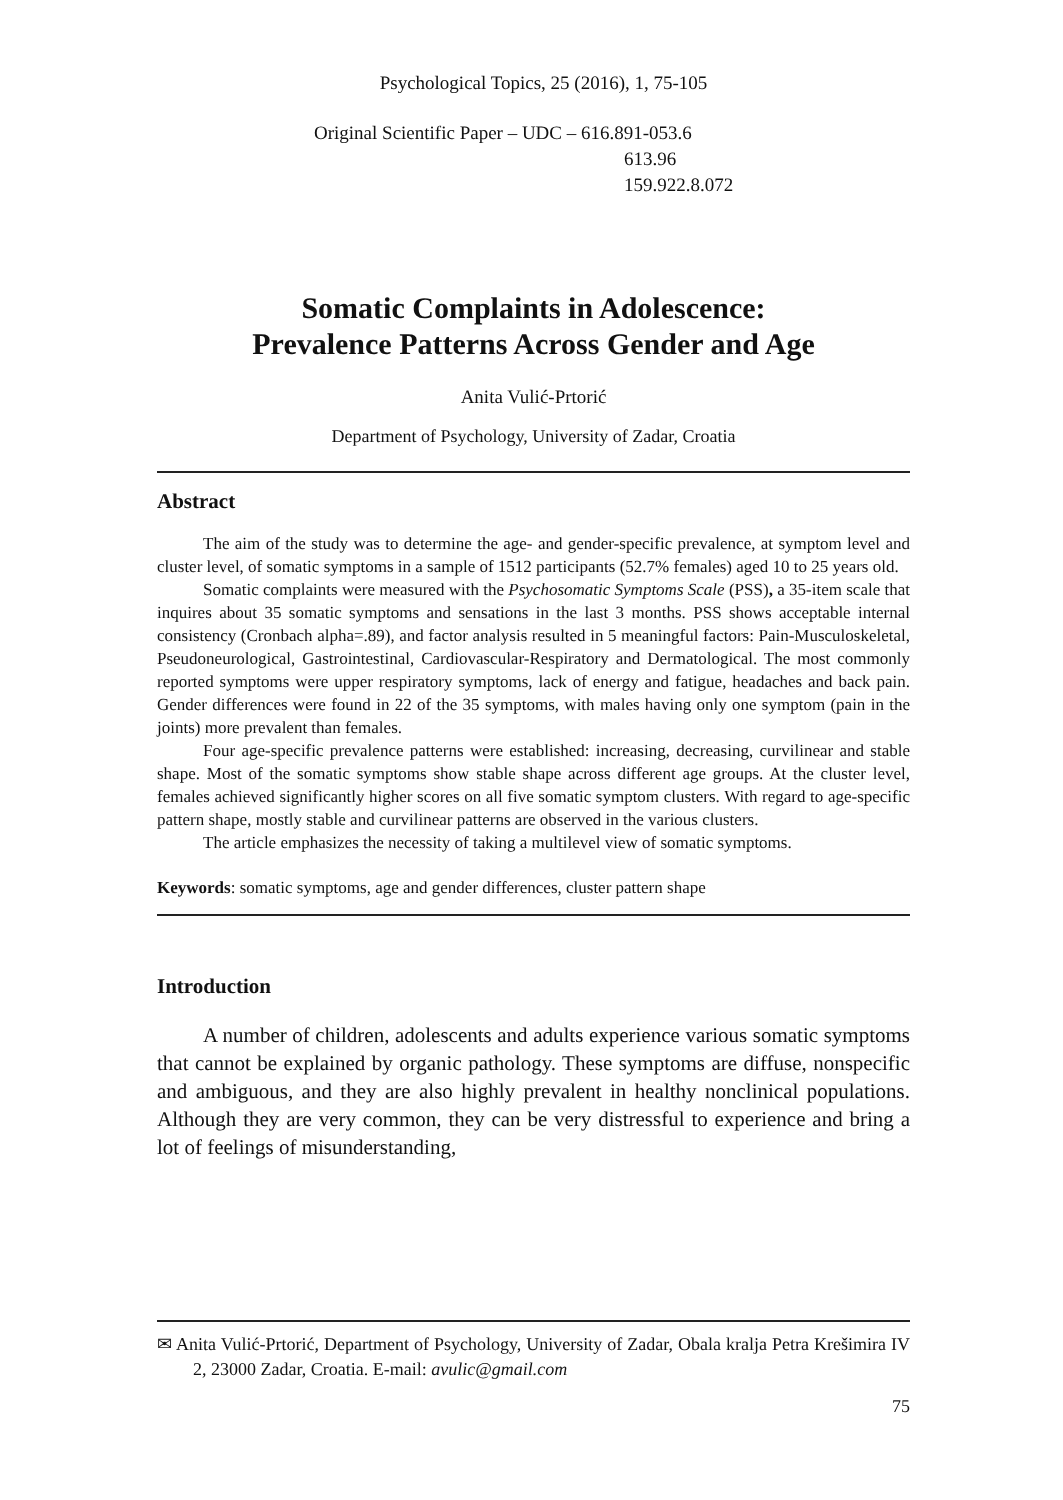Psychological Topics, 25 (2016), 1, 75-105
Original Scientific Paper – UDC – 616.891-053.6
613.96
159.922.8.072
Somatic Complaints in Adolescence:
Prevalence Patterns Across Gender and Age
Anita Vulić-Prtorić
Department of Psychology, University of Zadar, Croatia
Abstract
The aim of the study was to determine the age- and gender-specific prevalence, at symptom level and cluster level, of somatic symptoms in a sample of 1512 participants (52.7% females) aged 10 to 25 years old.
Somatic complaints were measured with the Psychosomatic Symptoms Scale (PSS), a 35-item scale that inquires about 35 somatic symptoms and sensations in the last 3 months. PSS shows acceptable internal consistency (Cronbach alpha=.89), and factor analysis resulted in 5 meaningful factors: Pain-Musculoskeletal, Pseudoneurological, Gastrointestinal, Cardiovascular-Respiratory and Dermatological. The most commonly reported symptoms were upper respiratory symptoms, lack of energy and fatigue, headaches and back pain. Gender differences were found in 22 of the 35 symptoms, with males having only one symptom (pain in the joints) more prevalent than females.
Four age-specific prevalence patterns were established: increasing, decreasing, curvilinear and stable shape. Most of the somatic symptoms show stable shape across different age groups. At the cluster level, females achieved significantly higher scores on all five somatic symptom clusters. With regard to age-specific pattern shape, mostly stable and curvilinear patterns are observed in the various clusters.
The article emphasizes the necessity of taking a multilevel view of somatic symptoms.
Keywords: somatic symptoms, age and gender differences, cluster pattern shape
Introduction
A number of children, adolescents and adults experience various somatic symptoms that cannot be explained by organic pathology. These symptoms are diffuse, nonspecific and ambiguous, and they are also highly prevalent in healthy nonclinical populations. Although they are very common, they can be very distressful to experience and bring a lot of feelings of misunderstanding,
✉ Anita Vulić-Prtorić, Department of Psychology, University of Zadar, Obala kralja Petra Krešimira IV 2, 23000 Zadar, Croatia. E-mail: avulic@gmail.com
75